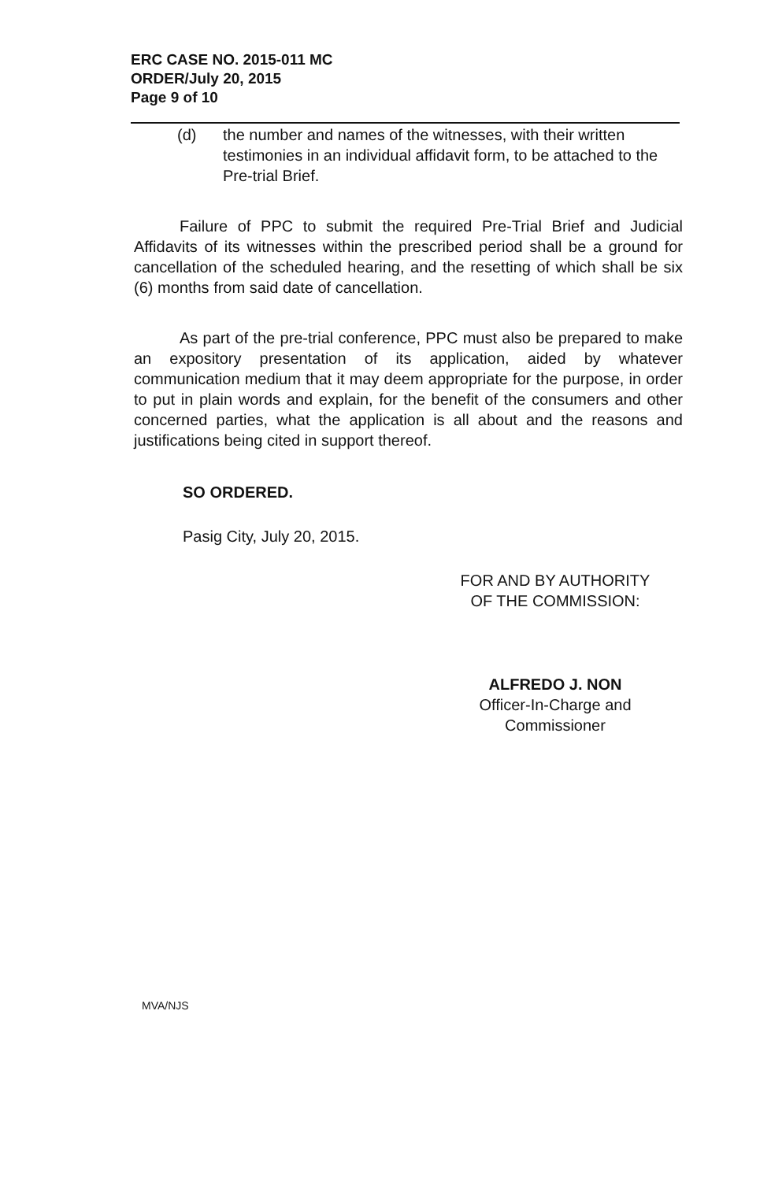ERC CASE NO. 2015-011 MC
ORDER/July 20, 2015
Page 9 of 10
(d) the number and names of the witnesses, with their written testimonies in an individual affidavit form, to be attached to the Pre-trial Brief.
Failure of PPC to submit the required Pre-Trial Brief and Judicial Affidavits of its witnesses within the prescribed period shall be a ground for cancellation of the scheduled hearing, and the resetting of which shall be six (6) months from said date of cancellation.
As part of the pre-trial conference, PPC must also be prepared to make an expository presentation of its application, aided by whatever communication medium that it may deem appropriate for the purpose, in order to put in plain words and explain, for the benefit of the consumers and other concerned parties, what the application is all about and the reasons and justifications being cited in support thereof.
SO ORDERED.
Pasig City, July 20, 2015.
FOR AND BY AUTHORITY
OF THE COMMISSION:
ALFREDO J. NON
Officer-In-Charge and
Commissioner
MVA/NJS